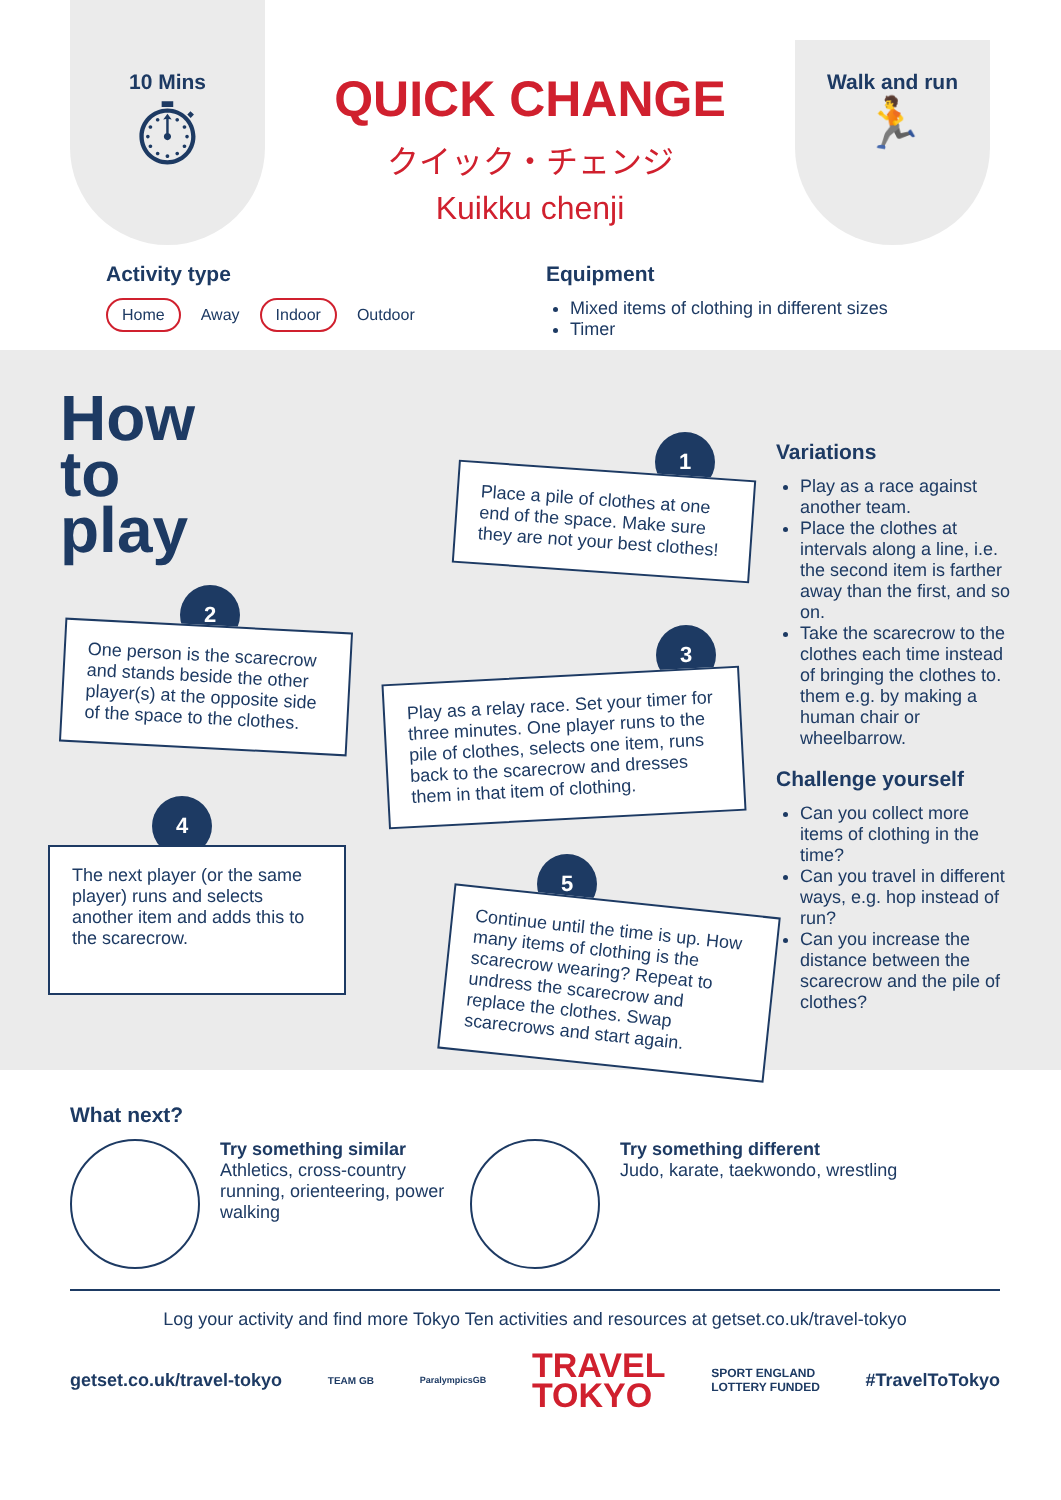10 Mins
⏱
QUICK CHANGE
クイック・チェンジ
Kuikku chenji
Walk and run
🏃
Activity type
Home Away Indoor Outdoor
Equipment
Mixed items of clothing in different sizes
Timer
How
to
play
1
Place a pile of clothes at one end of the space. Make sure they are not your best clothes!
2
One person is the scarecrow and stands beside the other player(s) at the opposite side of the space to the clothes.
3
Play as a relay race. Set your timer for three minutes. One player runs to the pile of clothes, selects one item, runs back to the scarecrow and dresses them in that item of clothing.
4
The next player (or the same player) runs and selects another item and adds this to the scarecrow.
5
Continue until the time is up. How many items of clothing is the scarecrow wearing? Repeat to undress the scarecrow and replace the clothes. Swap scarecrows and start again.
Variations
Play as a race against another team.
Place the clothes at intervals along a line, i.e. the second item is farther away than the first, and so on.
Take the scarecrow to the clothes each time instead of bringing the clothes to. them e.g. by making a human chair or wheelbarrow.
Challenge yourself
Can you collect more items of clothing in the time?
Can you travel in different ways, e.g. hop instead of run?
Can you increase the distance between the scarecrow and the pile of clothes?
What next?
Try something similar
Athletics, cross-country running, orienteering, power walking
Try something different
Judo, karate, taekwondo, wrestling
Log your activity and find more Tokyo Ten activities and resources at getset.co.uk/travel-tokyo
getset.co.uk/travel-tokyo TEAM GB ParalympicsGB TRAVEL
TOKYO SPORT ENGLAND
LOTTERY FUNDED #TravelToTokyo